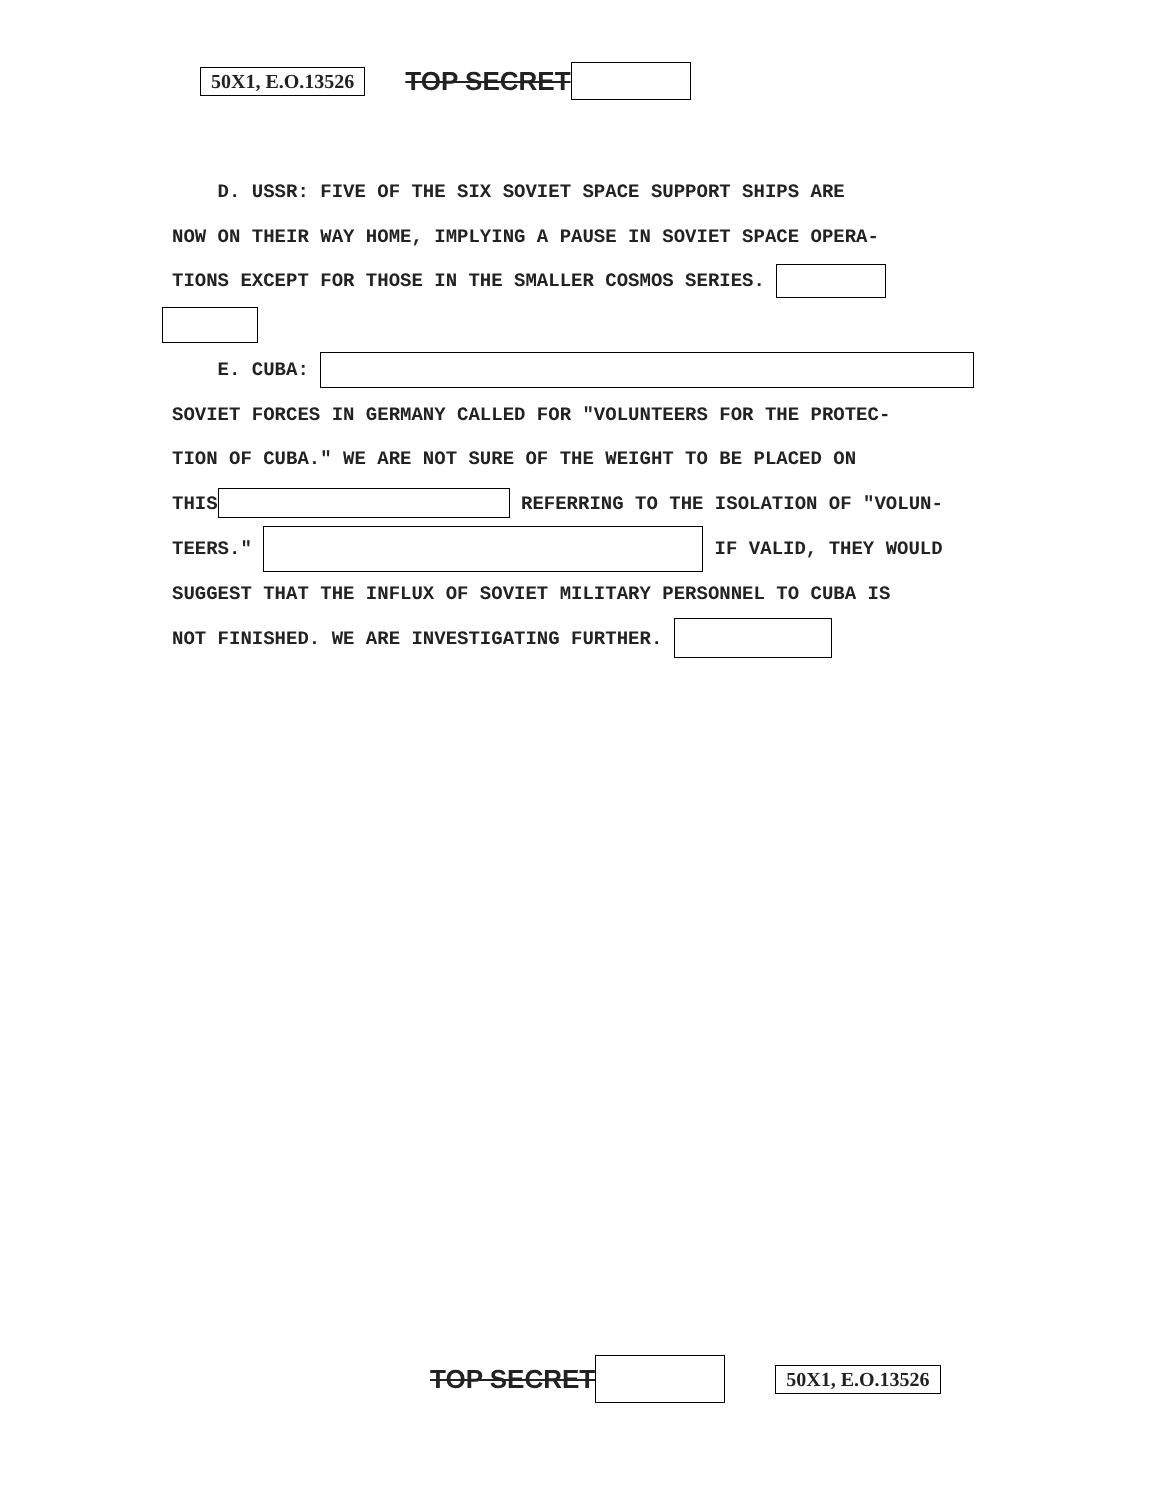50X1, E.O.13526 TOP SECRET
D. USSR: FIVE OF THE SIX SOVIET SPACE SUPPORT SHIPS ARE
NOW ON THEIR WAY HOME, IMPLYING A PAUSE IN SOVIET SPACE OPERA-
TIONS EXCEPT FOR THOSE IN THE SMALLER COSMOS SERIES.
E. CUBA:
SOVIET FORCES IN GERMANY CALLED FOR "VOLUNTEERS FOR THE PROTEC-
TION OF CUBA." WE ARE NOT SURE OF THE WEIGHT TO BE PLACED ON
THIS REFERRING TO THE ISOLATION OF "VOLUN-
TEERS." IF VALID, THEY WOULD
SUGGEST THAT THE INFLUX OF SOVIET MILITARY PERSONNEL TO CUBA IS
NOT FINISHED. WE ARE INVESTIGATING FURTHER.
TOP SECRET 50X1, E.O.13526